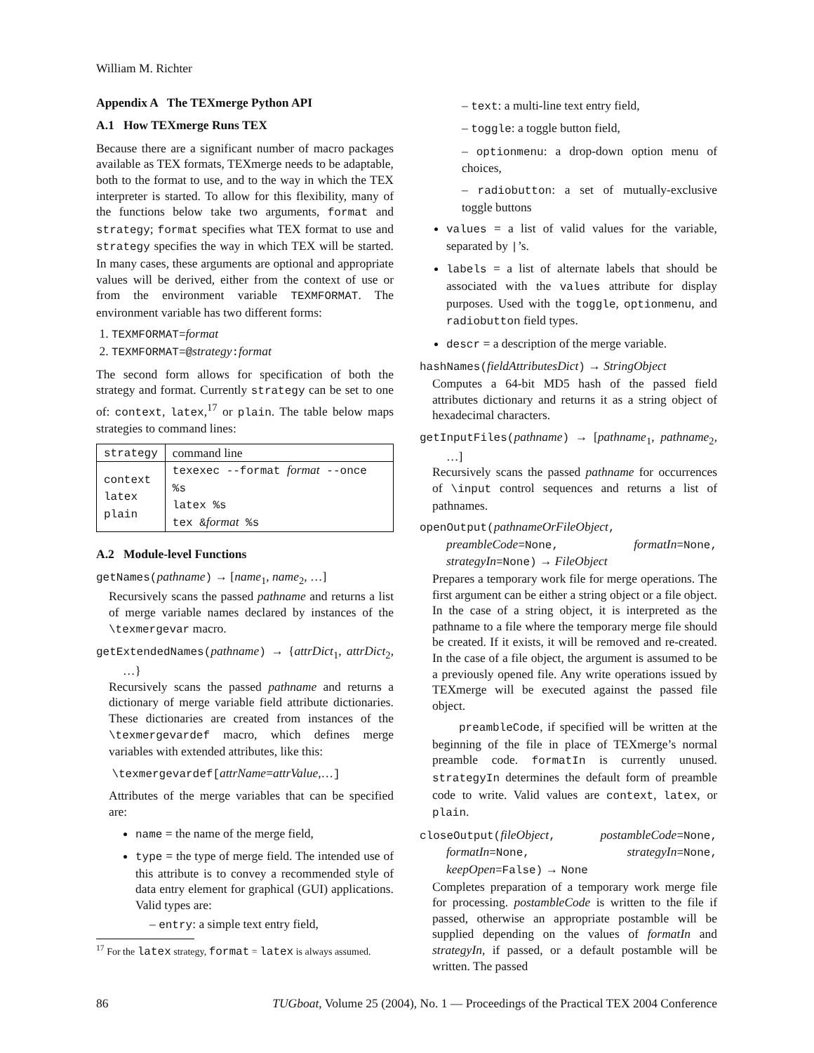William M. Richter
Appendix A The TEXmerge Python API
A.1 How TEXmerge Runs TEX
Because there are a significant number of macro packages available as TEX formats, TEXmerge needs to be adaptable, both to the format to use, and to the way in which the TEX interpreter is started. To allow for this flexibility, many of the functions below take two arguments, format and strategy; format specifies what TEX format to use and strategy specifies the way in which TEX will be started. In many cases, these arguments are optional and appropriate values will be derived, either from the context of use or from the environment variable TEXMFORMAT. The environment variable has two different forms:
1. TEXMFORMAT=format
2. TEXMFORMAT=@strategy:format
The second form allows for specification of both the strategy and format. Currently strategy can be set to one of: context, latex,<sup>17</sup> or plain. The table below maps strategies to command lines:
| strategy | command line |
| --- | --- |
| context latex plain | texexec --format format --once %s latex %s tex & format %s |
A.2 Module-level Functions
getNames(pathname) → [name<sub>1</sub>, name<sub>2</sub>, …]
Recursively scans the passed pathname and returns a list of merge variable names declared by instances of the \texmergevar macro.
getExtendedNames(pathname) → {attrDict<sub>1</sub>, attrDict<sub>2</sub>, …}
Recursively scans the passed pathname and returns a dictionary of merge variable field attribute dictionaries. These dictionaries are created from instances of the \texmergevardef macro, which defines merge variables with extended attributes, like this:
\texmergevardef[attrName=attrValue,…]
Attributes of the merge variables that can be specified are:
name = the name of the merge field,
type = the type of merge field. The intended use of this attribute is to convey a recommended style of data entry element for graphical (GUI) applications. Valid types are:
– entry: a simple text entry field,
<sup>17</sup> For the latex strategy, format = latex is always assumed.
– text: a multi-line text entry field,
– toggle: a toggle button field,
– optionmenu: a drop-down option menu of choices,
– radiobutton: a set of mutually-exclusive toggle buttons
values = a list of valid values for the variable, separated by |’s.
labels = a list of alternate labels that should be associated with the values attribute for display purposes. Used with the toggle, optionmenu, and radiobutton field types.
descr = a description of the merge variable.
hashNames(fieldAttributesDict) → StringObject
Computes a 64-bit MD5 hash of the passed field attributes dictionary and returns it as a string object of hexadecimal characters.
getInputFiles(pathname) → [pathname<sub>1</sub>, pathname<sub>2</sub>, …]
Recursively scans the passed pathname for occurrences of \input control sequences and returns a list of pathnames.
openOutput(pathnameOrFileObject, preambleCode=None, formatIn=None, strategyIn=None) → FileObject
Prepares a temporary work file for merge operations. The first argument can be either a string object or a file object. In the case of a string object, it is interpreted as the pathname to a file where the temporary merge file should be created. If it exists, it will be removed and re-created. In the case of a file object, the argument is assumed to be a previously opened file. Any write operations issued by TEXmerge will be executed against the passed file object.
preambleCode, if specified will be written at the beginning of the file in place of TEXmerge’s normal preamble code. formatIn is currently unused. strategyIn determines the default form of preamble code to write. Valid values are context, latex, or plain.
closeOutput(fileObject, postambleCode=None, formatIn=None, strategyIn=None, keepOpen=False) → None
Completes preparation of a temporary work merge file for processing. postambleCode is written to the file if passed, otherwise an appropriate postamble will be supplied depending on the values of formatIn and strategyIn, if passed, or a default postamble will be written. The passed
86 TUGboat, Volume 25 (2004), No. 1 — Proceedings of the Practical TEX 2004 Conference